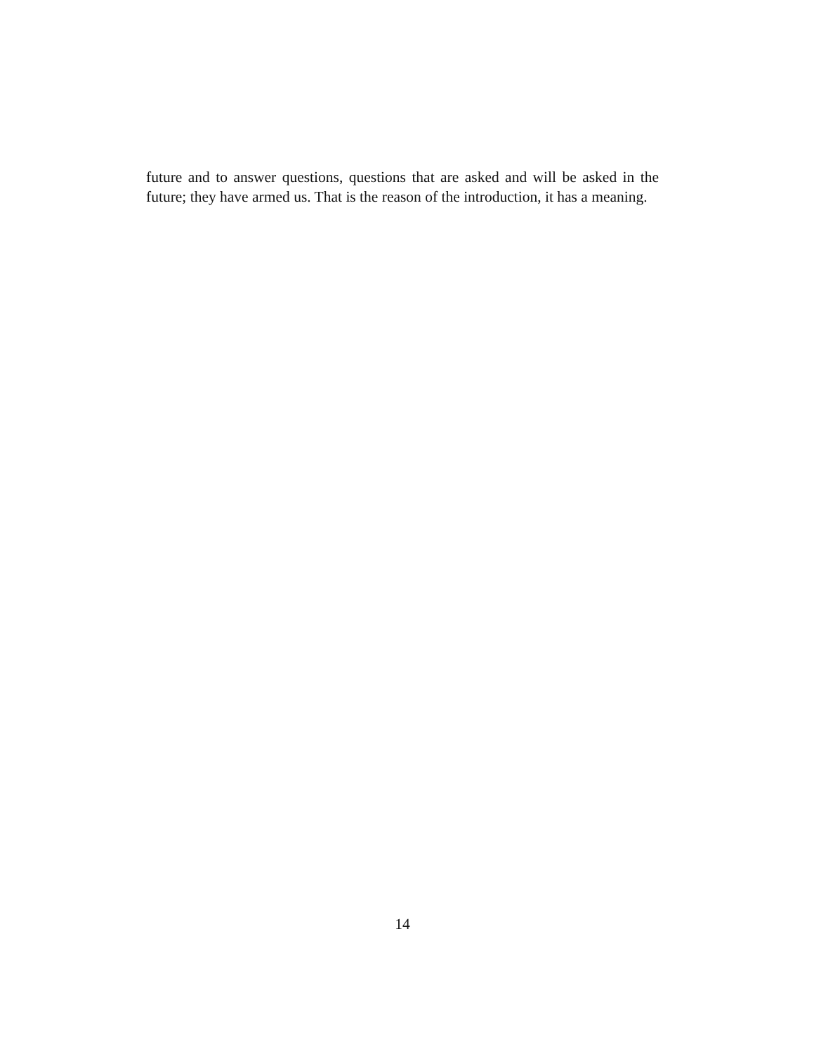future and to answer questions, questions that are asked and will be asked in the future; they have armed us. That is the reason of the introduction, it has a meaning.
14